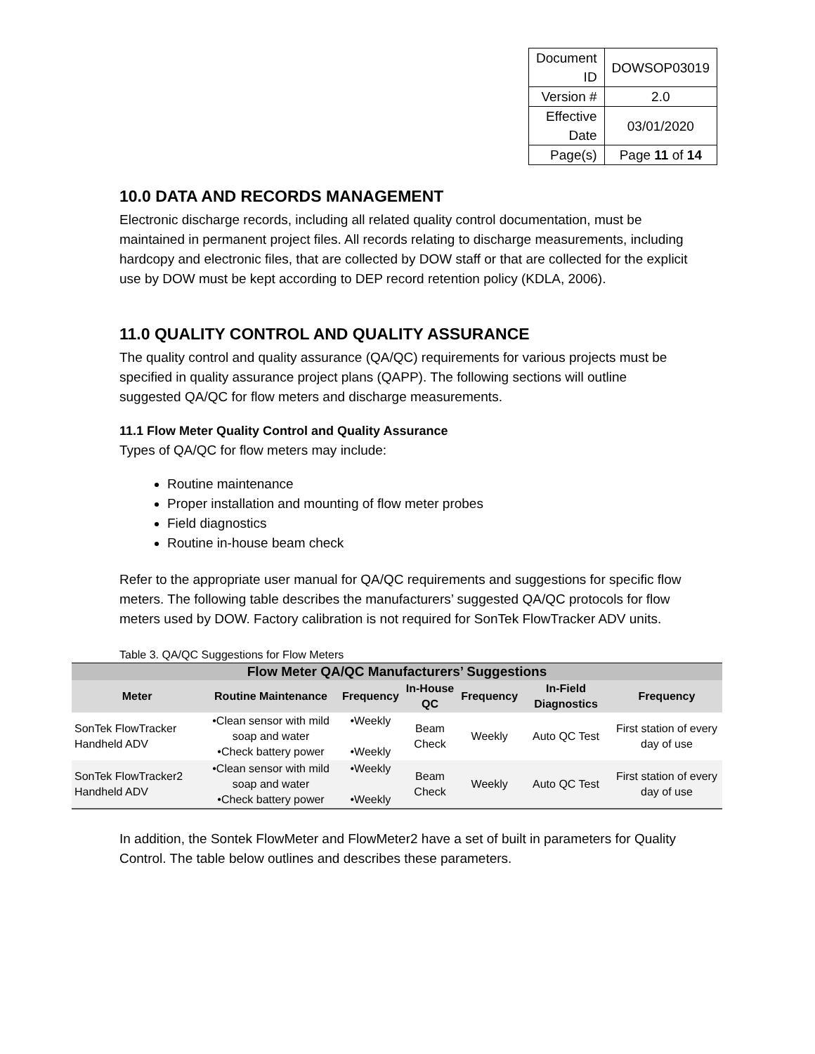| Document ID | DOWSOP03019 |
| Version # | 2.0 |
| Effective Date | 03/01/2020 |
| Page(s) | Page 11 of 14 |
10.0 DATA AND RECORDS MANAGEMENT
Electronic discharge records, including all related quality control documentation, must be maintained in permanent project files. All records relating to discharge measurements, including hardcopy and electronic files, that are collected by DOW staff or that are collected for the explicit use by DOW must be kept according to DEP record retention policy (KDLA, 2006).
11.0 QUALITY CONTROL AND QUALITY ASSURANCE
The quality control and quality assurance (QA/QC) requirements for various projects must be specified in quality assurance project plans (QAPP). The following sections will outline suggested QA/QC for flow meters and discharge measurements.
11.1 Flow Meter Quality Control and Quality Assurance
Types of QA/QC for flow meters may include:
Routine maintenance
Proper installation and mounting of flow meter probes
Field diagnostics
Routine in-house beam check
Refer to the appropriate user manual for QA/QC requirements and suggestions for specific flow meters. The following table describes the manufacturers’ suggested QA/QC protocols for flow meters used by DOW. Factory calibration is not required for SonTek FlowTracker ADV units.
Table 3. QA/QC Suggestions for Flow Meters
| Flow Meter QA/QC Manufacturers’ Suggestions | | | | | | |
| --- | --- | --- | --- | --- | --- | --- |
| Meter | Routine Maintenance | Frequency | In-House QC | Frequency | In-Field Diagnostics | Frequency |
| SonTek FlowTracker Handheld ADV | •Clean sensor with mild soap and water •Check battery power | •Weekly •Weekly | Beam Check | Weekly | Auto QC Test | First station of every day of use |
| SonTek FlowTracker2 Handheld ADV | •Clean sensor with mild soap and water •Check battery power | •Weekly •Weekly | Beam Check | Weekly | Auto QC Test | First station of every day of use |
In addition, the Sontek FlowMeter and FlowMeter2 have a set of built in parameters for Quality Control. The table below outlines and describes these parameters.